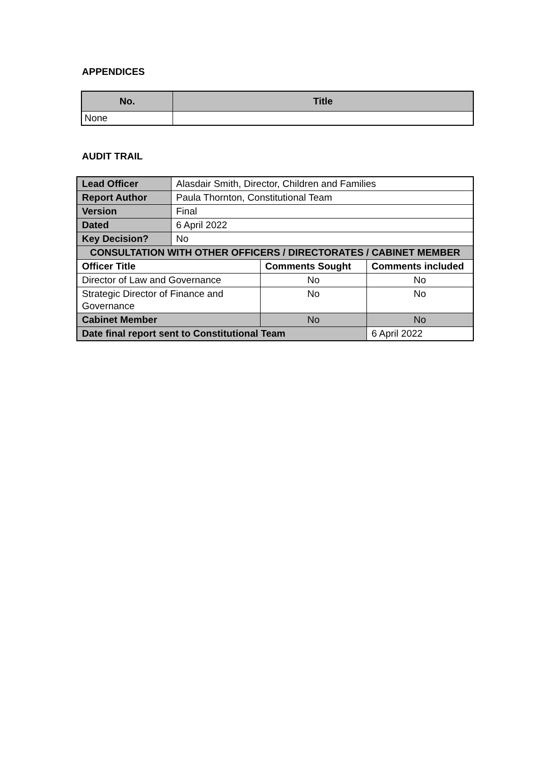APPENDICES
| No. | Title |
| --- | --- |
| None | |
AUDIT TRAIL
| Lead Officer | Alasdair Smith, Director, Children and Families | | |
| Report Author | Paula Thornton, Constitutional Team | | |
| Version | Final | | |
| Dated | 6 April 2022 | | |
| Key Decision? | No | | |
| CONSULTATION WITH OTHER OFFICERS / DIRECTORATES / CABINET MEMBER | | | |
| Officer Title | | Comments Sought | Comments included |
| Director of Law and Governance | | No | No |
| Strategic Director of Finance and Governance | | No | No |
| Cabinet Member | | No | No |
| Date final report sent to Constitutional Team | | | 6 April 2022 |